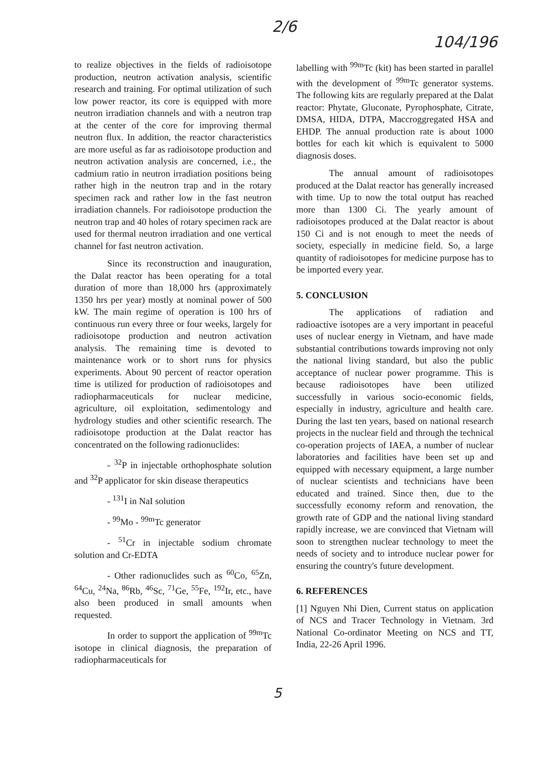2/6
104/196
to realize objectives in the fields of radioisotope production, neutron activation analysis, scientific research and training. For optimal utilization of such low power reactor, its core is equipped with more neutron irradiation channels and with a neutron trap at the center of the core for improving thermal neutron flux. In addition, the reactor characteristics are more useful as far as radioisotope production and neutron activation analysis are concerned, i.e., the cadmium ratio in neutron irradiation positions being rather high in the neutron trap and in the rotary specimen rack and rather low in the fast neutron irradiation channels. For radioisotope production the neutron trap and 40 holes of rotary specimen rack are used for thermal neutron irradiation and one vertical channel for fast neutron activation.
Since its reconstruction and inauguration, the Dalat reactor has been operating for a total duration of more than 18,000 hrs (approximately 1350 hrs per year) mostly at nominal power of 500 kW. The main regime of operation is 100 hrs of continuous run every three or four weeks, largely for radioisotope production and neutron activation analysis. The remaining time is devoted to maintenance work or to short runs for physics experiments. About 90 percent of reactor operation time is utilized for production of radioisotopes and radiopharmaceuticals for nuclear medicine, agriculture, oil exploitation, sedimentology and hydrology studies and other scientific research. The radioisotope production at the Dalat reactor has concentrated on the following radionuclides:
- <sup>32</sup>P in injectable orthophosphate solution and <sup>32</sup>P applicator for skin disease therapeutics
- <sup>131</sup>I in NaI solution
- <sup>99</sup>Mo - <sup>99m</sup>Tc generator
- <sup>51</sup>Cr in injectable sodium chromate solution and Cr-EDTA
- Other radionuclides such as <sup>60</sup>Co, <sup>65</sup>Zn, <sup>64</sup>Cu, <sup>24</sup>Na, <sup>86</sup>Rb, <sup>46</sup>Sc, <sup>71</sup>Ge, <sup>55</sup>Fe, <sup>192</sup>Ir, etc., have also been produced in small amounts when requested.
In order to support the application of <sup>99m</sup>Tc isotope in clinical diagnosis, the preparation of radiopharmaceuticals for
labelling with <sup>99m</sup>Tc (kit) has been started in parallel with the development of <sup>99m</sup>Tc generator systems. The following kits are regularly prepared at the Dalat reactor: Phytate, Gluconate, Pyrophosphate, Citrate, DMSA, HIDA, DTPA, Maccroggregated HSA and EHDP. The annual production rate is about 1000 bottles for each kit which is equivalent to 5000 diagnosis doses.
The annual amount of radioisotopes produced at the Dalat reactor has generally increased with time. Up to now the total output has reached more than 1300 Ci. The yearly amount of radioisotopes produced at the Dalat reactor is about 150 Ci and is not enough to meet the needs of society, especially in medicine field. So, a large quantity of radioisotopes for medicine purpose has to be imported every year.
5. CONCLUSION
The applications of radiation and radioactive isotopes are a very important in peaceful uses of nuclear energy in Vietnam, and have made substantial contributions towards improving not only the national living standard, but also the public acceptance of nuclear power programme. This is because radioisotopes have been utilized successfully in various socio-economic fields, especially in industry, agriculture and health care. During the last ten years, based on national research projects in the nuclear field and through the technical co-operation projects of IAEA, a number of nuclear laboratories and facilities have been set up and equipped with necessary equipment, a large number of nuclear scientists and technicians have been educated and trained. Since then, due to the successfully economy reform and renovation, the growth rate of GDP and the national living standard rapidly increase, we are convinced that Vietnam will soon to strengthen nuclear technology to meet the needs of society and to introduce nuclear power for ensuring the country's future development.
6. REFERENCES
[1] Nguyen Nhi Dien, Current status on application of NCS and Tracer Technology in Vietnam. 3rd National Co-ordinator Meeting on NCS and TT, India, 22-26 April 1996.
5